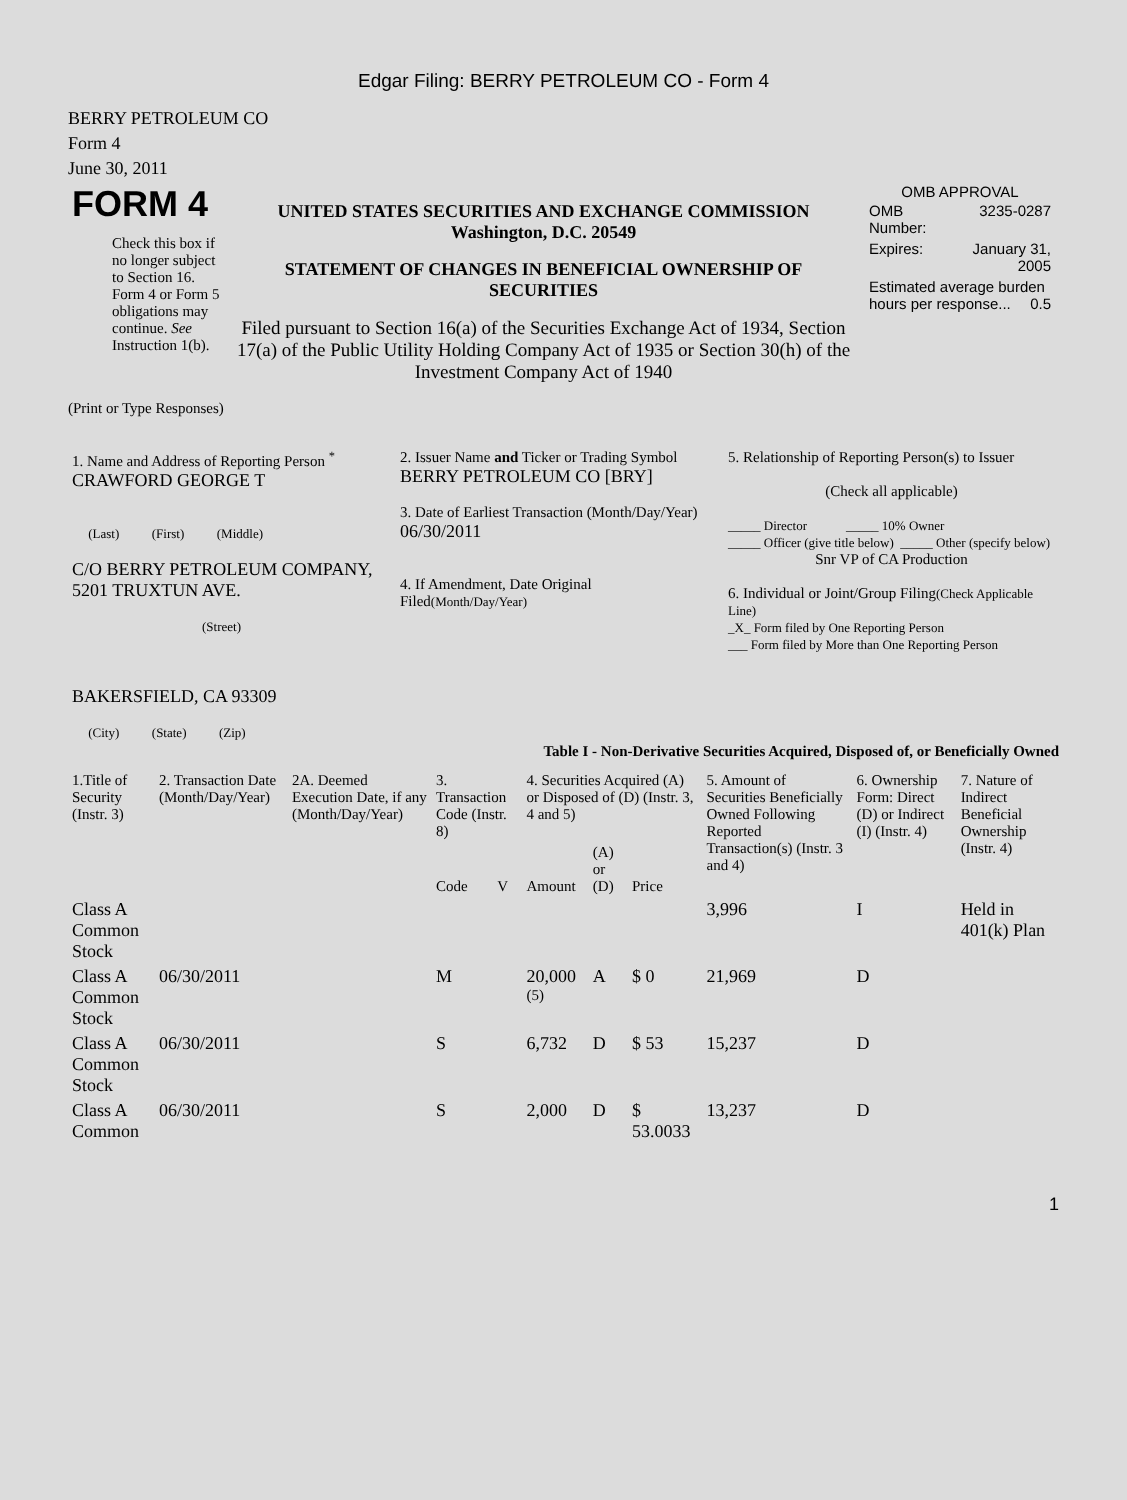Edgar Filing: BERRY PETROLEUM CO - Form 4
BERRY PETROLEUM CO
Form 4
June 30, 2011
| FORM 4 Check this box if no longer subject to Section 16. Form 4 or Form 5 obligations may continue. See Instruction 1(b). | UNITED STATES SECURITIES AND EXCHANGE COMMISSION Washington, D.C. 20549 STATEMENT OF CHANGES IN BENEFICIAL OWNERSHIP OF SECURITIES Filed pursuant to Section 16(a) of the Securities Exchange Act of 1934, Section 17(a) of the Public Utility Holding Company Act of 1935 or Section 30(h) of the Investment Company Act of 1940 | OMB APPROVAL / OMB Number: / 3235-0287 / / Expires: / January 31, 2005 / / Estimated average burden hours per response... 0.5 / / |
(Print or Type Responses)
| 1. Name and Address of Reporting Person <sup>*</sup> CRAWFORD GEORGE T (Last) (First) (Middle) C/O BERRY PETROLEUM COMPANY, 5201 TRUXTUN AVE. (Street) BAKERSFIELD, CA 93309 (City) (State) (Zip) | 2. Issuer Name and Ticker or Trading Symbol BERRY PETROLEUM CO [BRY] 3. Date of Earliest Transaction (Month/Day/Year) 06/30/2011 4. If Amendment, Date Original Filed (Month/Day/Year) | 5. Relationship of Reporting Person(s) to Issuer (Check all applicable) _____ Director _____ 10% Owner _____ Officer (give title below) _____ Other (specify below) Snr VP of CA Production 6. Individual or Joint/Group Filing (Check Applicable Line) _X_ Form filed by One Reporting Person ___ Form filed by More than One Reporting Person |
Table I - Non-Derivative Securities Acquired, Disposed of, or Beneficially Owned
| 1.Title of Security (Instr. 3) | 2. Transaction Date (Month/Day/Year) | 2A. Deemed Execution Date, if any (Month/Day/Year) | 3. Transaction Code (Instr. 8) | | 4. Securities Acquired (A) or Disposed of (D) (Instr. 3, 4 and 5) | | | 5. Amount of Securities Beneficially Owned Following Reported Transaction(s) (Instr. 3 and 4) | 6. Ownership Form: Direct (D) or Indirect (I) (Instr. 4) | 7. Nature of Indirect Beneficial Ownership (Instr. 4) |
| --- | --- | --- | --- | --- | --- | --- | --- | --- | --- | --- |
| | | | Code | V | Amount | (A) or (D) | Price | | | |
| Class A Common Stock | | | | | | | | 3,996 | I | Held in 401(k) Plan |
| Class A Common Stock | 06/30/2011 | | M | | 20,000 <sup>(5)</sup> | A | $ 0 | 21,969 | D | |
| Class A Common Stock | 06/30/2011 | | S | | 6,732 | D | $ 53 | 15,237 | D | |
| Class A Common | 06/30/2011 | | S | | 2,000 | D | $ 53.0033 | 13,237 | D | |
1